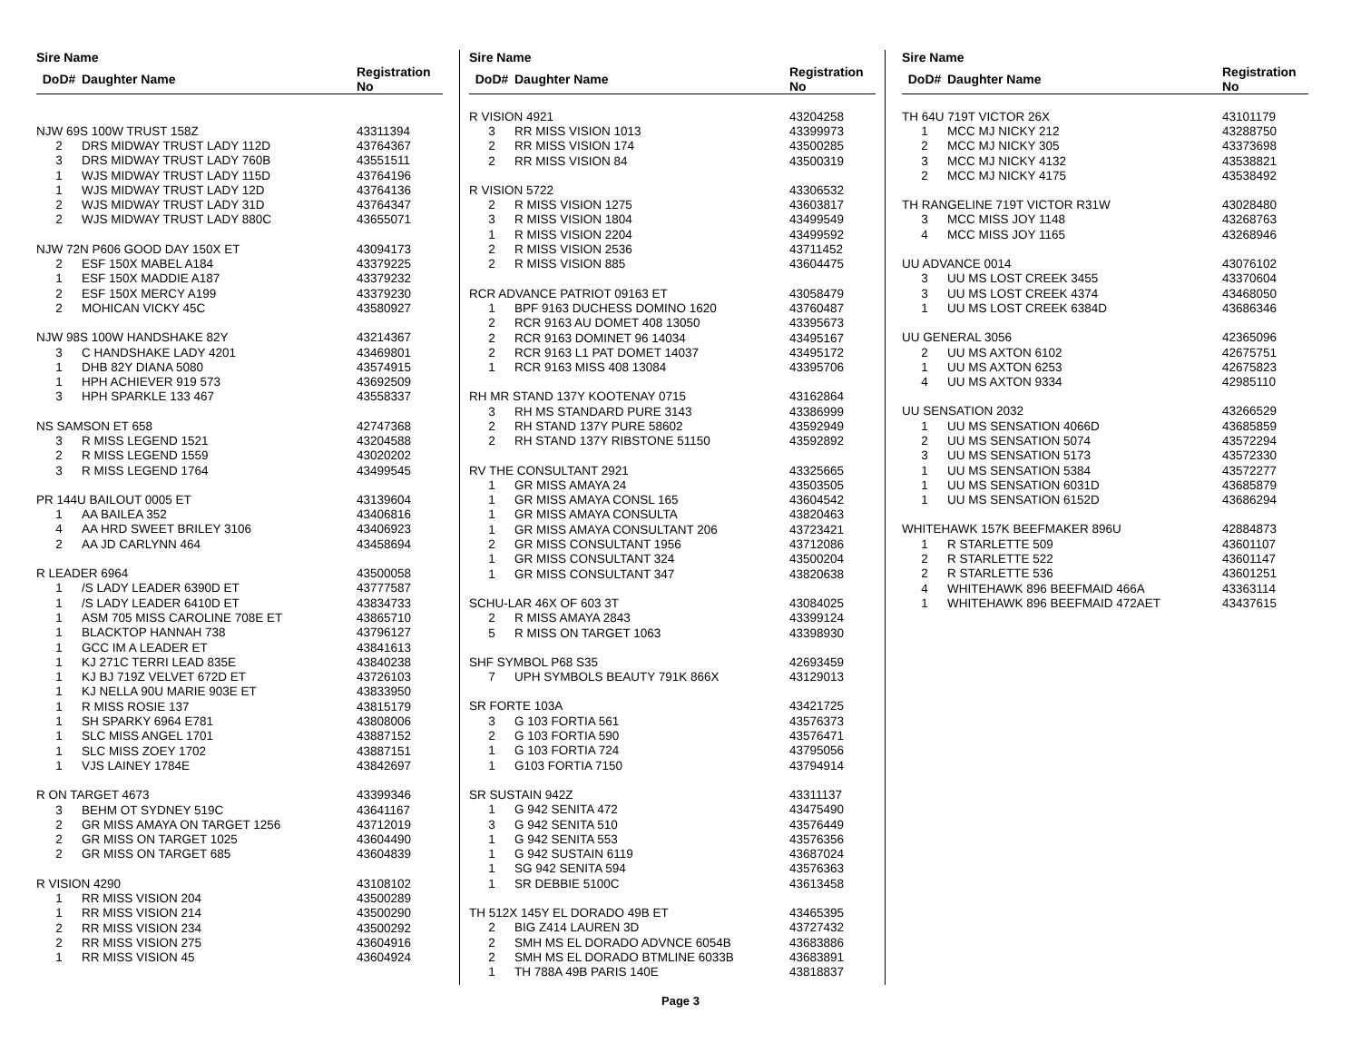| Sire Name | | |
| --- | --- | --- |
| DoD# | Daughter Name | Registration No |
| NJW 69S 100W TRUST 158Z | | 43311394 |
| 2 | DRS MIDWAY TRUST LADY 112D | 43764367 |
| 3 | DRS MIDWAY TRUST LADY 760B | 43551511 |
| 1 | WJS MIDWAY TRUST LADY 115D | 43764196 |
| 1 | WJS MIDWAY TRUST LADY 12D | 43764136 |
| 2 | WJS MIDWAY TRUST LADY 31D | 43764347 |
| 2 | WJS MIDWAY TRUST LADY 880C | 43655071 |
| NJW 72N P606 GOOD DAY 150X ET | | 43094173 |
| 2 | ESF 150X MABEL A184 | 43379225 |
| 1 | ESF 150X MADDIE A187 | 43379232 |
| 2 | ESF 150X MERCY A199 | 43379230 |
| 2 | MOHICAN VICKY 45C | 43580927 |
| NJW 98S 100W HANDSHAKE 82Y | | 43214367 |
| 3 | C HANDSHAKE LADY 4201 | 43469801 |
| 1 | DHB 82Y DIANA 5080 | 43574915 |
| 1 | HPH ACHIEVER 919 573 | 43692509 |
| 3 | HPH SPARKLE 133 467 | 43558337 |
| NS SAMSON ET 658 | | 42747368 |
| 3 | R MISS LEGEND 1521 | 43204588 |
| 2 | R MISS LEGEND 1559 | 43020202 |
| 3 | R MISS LEGEND 1764 | 43499545 |
| PR 144U BAILOUT 0005 ET | | 43139604 |
| 1 | AA BAILEA 352 | 43406816 |
| 4 | AA HRD SWEET BRILEY 3106 | 43406923 |
| 2 | AA JD CARLYNN 464 | 43458694 |
| R LEADER 6964 | | 43500058 |
| 1 | /S LADY LEADER 6390D ET | 43777587 |
| 1 | /S LADY LEADER 6410D ET | 43834733 |
| 1 | ASM 705 MISS CAROLINE 708E ET | 43865710 |
| 1 | BLACKTOP HANNAH 738 | 43796127 |
| 1 | GCC IM A LEADER ET | 43841613 |
| 1 | KJ 271C TERRI LEAD 835E | 43840238 |
| 1 | KJ BJ 719Z VELVET 672D ET | 43726103 |
| 1 | KJ NELLA 90U MARIE 903E ET | 43833950 |
| 1 | R MISS ROSIE 137 | 43815179 |
| 1 | SH SPARKY 6964 E781 | 43808006 |
| 1 | SLC MISS ANGEL 1701 | 43887152 |
| 1 | SLC MISS ZOEY 1702 | 43887151 |
| 1 | VJS LAINEY 1784E | 43842697 |
| R ON TARGET 4673 | | 43399346 |
| 3 | BEHM OT SYDNEY 519C | 43641167 |
| 2 | GR MISS AMAYA ON TARGET 1256 | 43712019 |
| 2 | GR MISS ON TARGET 1025 | 43604490 |
| 2 | GR MISS ON TARGET 685 | 43604839 |
| R VISION 4290 | | 43108102 |
| 1 | RR MISS VISION 204 | 43500289 |
| 1 | RR MISS VISION 214 | 43500290 |
| 2 | RR MISS VISION 234 | 43500292 |
| 2 | RR MISS VISION 275 | 43604916 |
| 1 | RR MISS VISION 45 | 43604924 |
| Sire Name | | |
| --- | --- | --- |
| DoD# | Daughter Name | Registration No |
| R VISION 4921 | | 43204258 |
| 3 | RR MISS VISION 1013 | 43399973 |
| 2 | RR MISS VISION 174 | 43500285 |
| 2 | RR MISS VISION 84 | 43500319 |
| R VISION 5722 | | 43306532 |
| 2 | R MISS VISION 1275 | 43603817 |
| 3 | R MISS VISION 1804 | 43499549 |
| 1 | R MISS VISION 2204 | 43499592 |
| 2 | R MISS VISION 2536 | 43711452 |
| 2 | R MISS VISION 885 | 43604475 |
| RCR ADVANCE PATRIOT 09163 ET | | 43058479 |
| 1 | BPF 9163 DUCHESS DOMINO 1620 | 43760487 |
| 2 | RCR 9163 AU DOMET 408 13050 | 43395673 |
| 2 | RCR 9163 DOMINET 96 14034 | 43495167 |
| 2 | RCR 9163 L1 PAT DOMET 14037 | 43495172 |
| 1 | RCR 9163 MISS 408 13084 | 43395706 |
| RH MR STAND 137Y KOOTENAY 0715 | | 43162864 |
| 3 | RH MS STANDARD PURE 3143 | 43386999 |
| 2 | RH STAND 137Y PURE 58602 | 43592949 |
| 2 | RH STAND 137Y RIBSTONE 51150 | 43592892 |
| RV THE CONSULTANT 2921 | | 43325665 |
| 1 | GR MISS AMAYA 24 | 43503505 |
| 1 | GR MISS AMAYA CONSL 165 | 43604542 |
| 1 | GR MISS AMAYA CONSULTA | 43820463 |
| 1 | GR MISS AMAYA CONSULTANT 206 | 43723421 |
| 2 | GR MISS CONSULTANT 1956 | 43712086 |
| 1 | GR MISS CONSULTANT 324 | 43500204 |
| 1 | GR MISS CONSULTANT 347 | 43820638 |
| SCHU-LAR 46X OF 603 3T | | 43084025 |
| 2 | R MISS AMAYA 2843 | 43399124 |
| 5 | R MISS ON TARGET 1063 | 43398930 |
| SHF SYMBOL P68 S35 | | 42693459 |
| 7 | UPH SYMBOLS BEAUTY 791K 866X | 43129013 |
| SR FORTE 103A | | 43421725 |
| 3 | G 103 FORTIA 561 | 43576373 |
| 2 | G 103 FORTIA 590 | 43576471 |
| 1 | G 103 FORTIA 724 | 43795056 |
| 1 | G103 FORTIA 7150 | 43794914 |
| SR SUSTAIN 942Z | | 43311137 |
| 1 | G 942 SENITA 472 | 43475490 |
| 3 | G 942 SENITA 510 | 43576449 |
| 1 | G 942 SENITA 553 | 43576356 |
| 1 | G 942 SUSTAIN 6119 | 43687024 |
| 1 | SG 942 SENITA 594 | 43576363 |
| 1 | SR DEBBIE 5100C | 43613458 |
| TH 512X 145Y EL DORADO 49B ET | | 43465395 |
| 2 | BIG Z414 LAUREN 3D | 43727432 |
| 2 | SMH MS EL DORADO ADVNCE 6054B | 43683886 |
| 2 | SMH MS EL DORADO BTMLINE 6033B | 43683891 |
| 1 | TH 788A 49B PARIS 140E | 43818837 |
| Sire Name | | |
| --- | --- | --- |
| DoD# | Daughter Name | Registration No |
| TH 64U 719T VICTOR 26X | | 43101179 |
| 1 | MCC MJ NICKY 212 | 43288750 |
| 2 | MCC MJ NICKY 305 | 43373698 |
| 3 | MCC MJ NICKY 4132 | 43538821 |
| 2 | MCC MJ NICKY 4175 | 43538492 |
| TH RANGELINE 719T VICTOR R31W | | 43028480 |
| 3 | MCC MISS JOY 1148 | 43268763 |
| 4 | MCC MISS JOY 1165 | 43268946 |
| UU ADVANCE 0014 | | 43076102 |
| 3 | UU MS LOST CREEK 3455 | 43370604 |
| 3 | UU MS LOST CREEK 4374 | 43468050 |
| 1 | UU MS LOST CREEK 6384D | 43686346 |
| UU GENERAL 3056 | | 42365096 |
| 2 | UU MS AXTON 6102 | 42675751 |
| 1 | UU MS AXTON 6253 | 42675823 |
| 4 | UU MS AXTON 9334 | 42985110 |
| UU SENSATION 2032 | | 43266529 |
| 1 | UU MS SENSATION 4066D | 43685859 |
| 2 | UU MS SENSATION 5074 | 43572294 |
| 3 | UU MS SENSATION 5173 | 43572330 |
| 1 | UU MS SENSATION 5384 | 43572277 |
| 1 | UU MS SENSATION 6031D | 43685879 |
| 1 | UU MS SENSATION 6152D | 43686294 |
| WHITEHAWK 157K BEEFMAKER 896U | | 42884873 |
| 1 | R STARLETTE 509 | 43601107 |
| 2 | R STARLETTE 522 | 43601147 |
| 2 | R STARLETTE 536 | 43601251 |
| 4 | WHITEHAWK 896 BEEFMAID 466A | 43363114 |
| 1 | WHITEHAWK 896 BEEFMAID 472AET | 43437615 |
Page 3